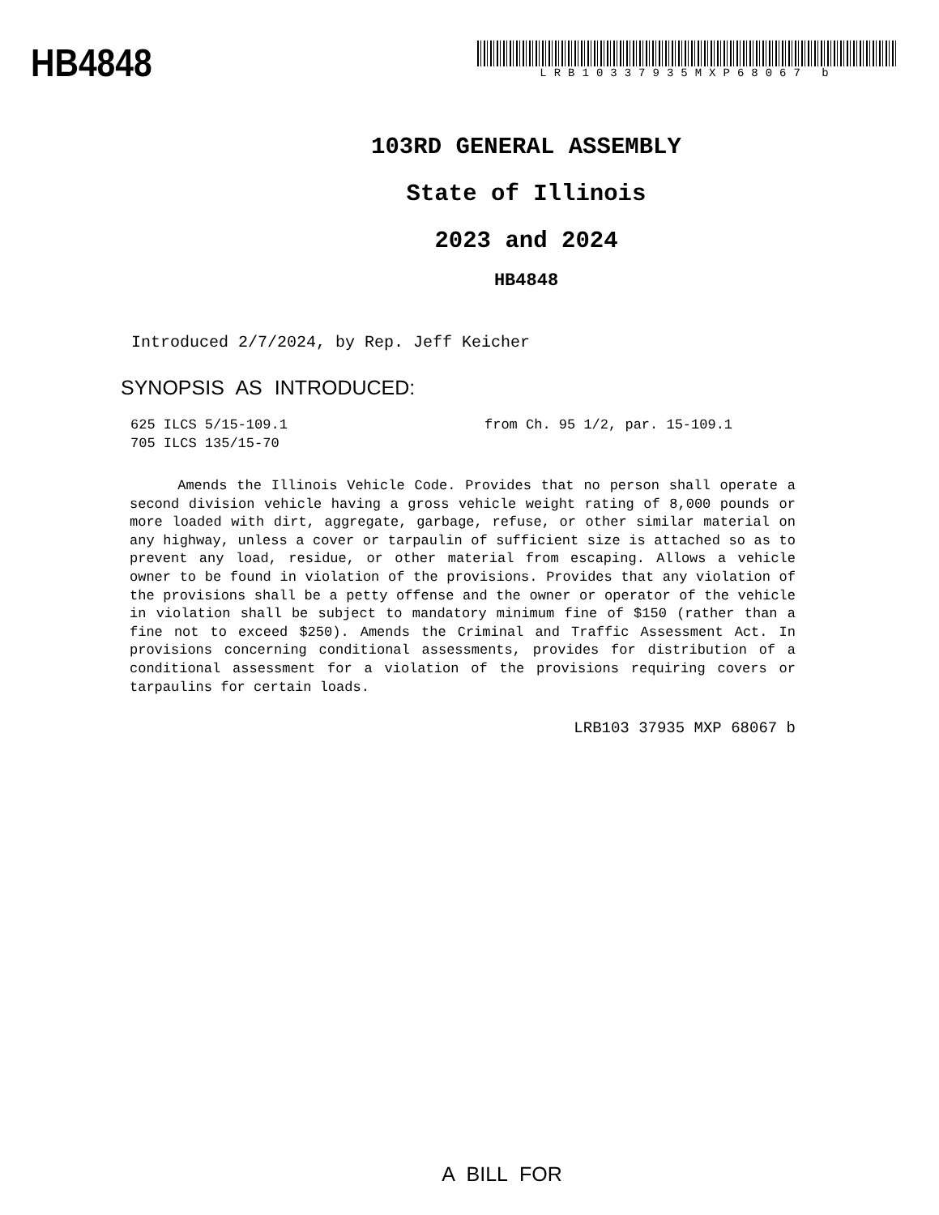HB4848
LRB10337935MXP68067 b
103RD GENERAL ASSEMBLY
State of Illinois
2023 and 2024
HB4848
Introduced 2/7/2024, by Rep. Jeff Keicher
SYNOPSIS AS INTRODUCED:
625 ILCS 5/15-109.1 from Ch. 95 1/2, par. 15-109.1
705 ILCS 135/15-70
Amends the Illinois Vehicle Code. Provides that no person shall operate a second division vehicle having a gross vehicle weight rating of 8,000 pounds or more loaded with dirt, aggregate, garbage, refuse, or other similar material on any highway, unless a cover or tarpaulin of sufficient size is attached so as to prevent any load, residue, or other material from escaping. Allows a vehicle owner to be found in violation of the provisions. Provides that any violation of the provisions shall be a petty offense and the owner or operator of the vehicle in violation shall be subject to mandatory minimum fine of $150 (rather than a fine not to exceed $250). Amends the Criminal and Traffic Assessment Act. In provisions concerning conditional assessments, provides for distribution of a conditional assessment for a violation of the provisions requiring covers or tarpaulins for certain loads.
LRB103 37935 MXP 68067 b
A BILL FOR